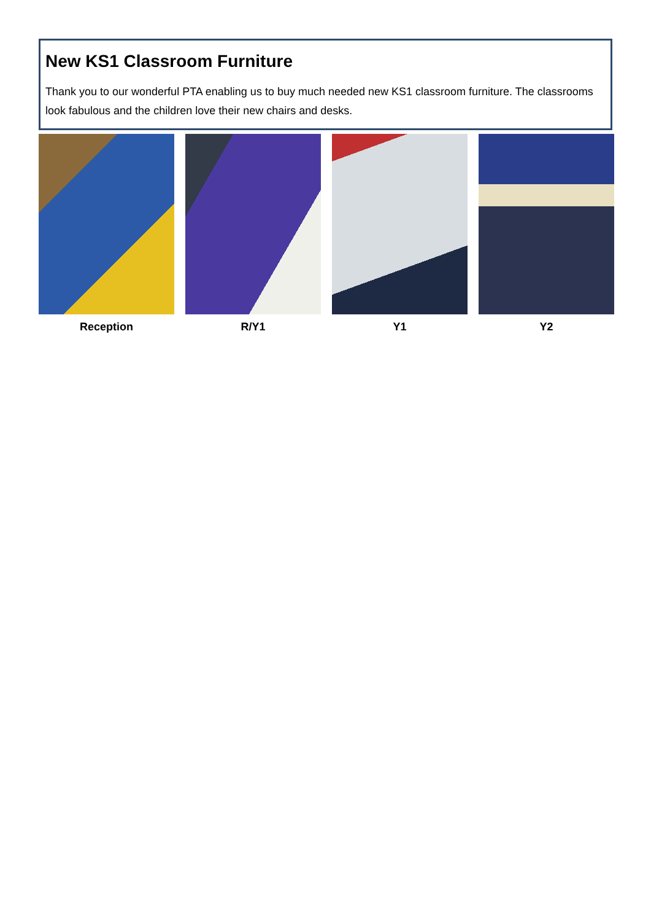New KS1 Classroom Furniture
Thank you to our wonderful PTA enabling us to buy much needed new KS1 classroom furniture. The classrooms look fabulous and the children love their new chairs and desks.
Reception R/Y1 Y1 Y2